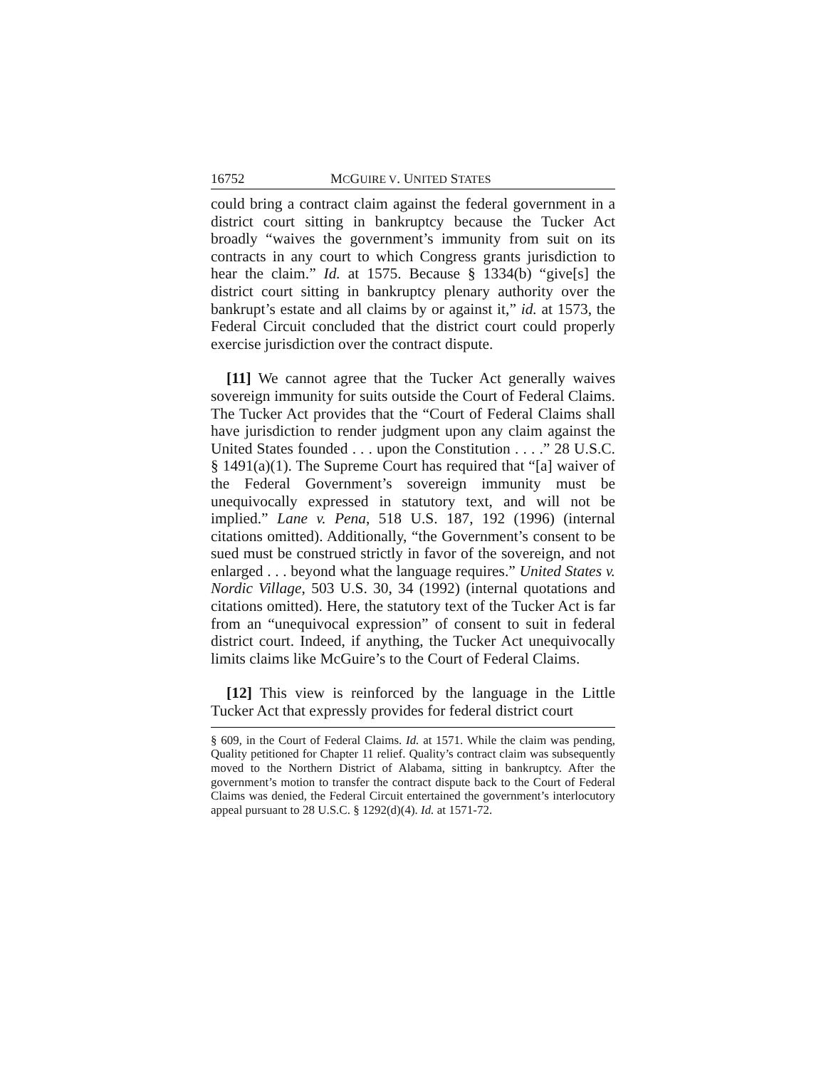16752 MCGUIRE V. UNITED STATES
could bring a contract claim against the federal government in a district court sitting in bankruptcy because the Tucker Act broadly “waives the government’s immunity from suit on its contracts in any court to which Congress grants jurisdiction to hear the claim.” Id. at 1575. Because § 1334(b) “give[s] the district court sitting in bankruptcy plenary authority over the bankrupt’s estate and all claims by or against it,” id. at 1573, the Federal Circuit concluded that the district court could properly exercise jurisdiction over the contract dispute.
[11] We cannot agree that the Tucker Act generally waives sovereign immunity for suits outside the Court of Federal Claims. The Tucker Act provides that the “Court of Federal Claims shall have jurisdiction to render judgment upon any claim against the United States founded . . . upon the Constitution . . . .” 28 U.S.C. § 1491(a)(1). The Supreme Court has required that “[a] waiver of the Federal Government’s sovereign immunity must be unequivocally expressed in statutory text, and will not be implied.” Lane v. Pena, 518 U.S. 187, 192 (1996) (internal citations omitted). Additionally, “the Government’s consent to be sued must be construed strictly in favor of the sovereign, and not enlarged . . . beyond what the language requires.” United States v. Nordic Village, 503 U.S. 30, 34 (1992) (internal quotations and citations omitted). Here, the statutory text of the Tucker Act is far from an “unequivocal expression” of consent to suit in federal district court. Indeed, if anything, the Tucker Act unequivocally limits claims like McGuire’s to the Court of Federal Claims.
[12] This view is reinforced by the language in the Little Tucker Act that expressly provides for federal district court
§ 609, in the Court of Federal Claims. Id. at 1571. While the claim was pending, Quality petitioned for Chapter 11 relief. Quality’s contract claim was subsequently moved to the Northern District of Alabama, sitting in bankruptcy. After the government’s motion to transfer the contract dispute back to the Court of Federal Claims was denied, the Federal Circuit entertained the government’s interlocutory appeal pursuant to 28 U.S.C. § 1292(d)(4). Id. at 1571-72.